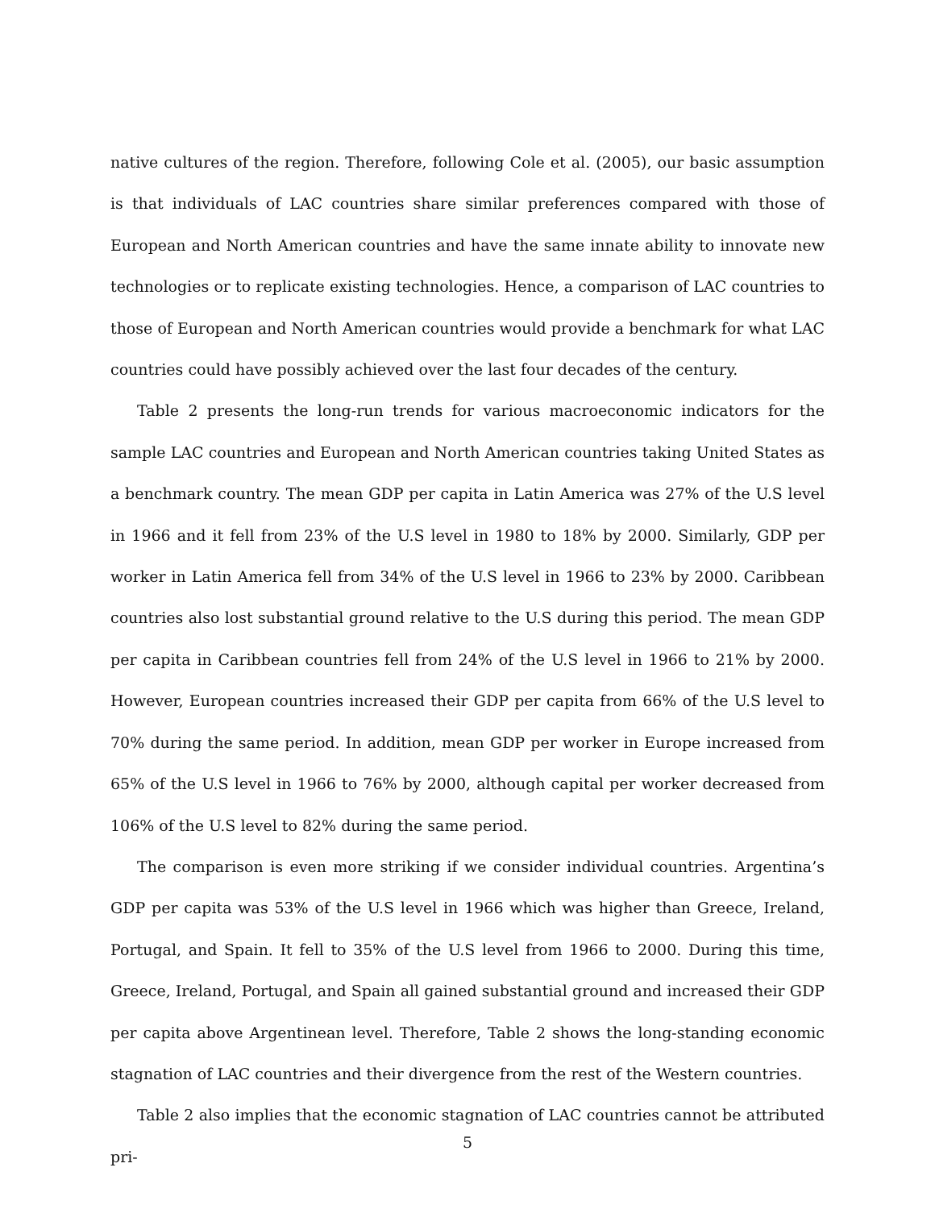native cultures of the region. Therefore, following Cole et al. (2005), our basic assumption is that individuals of LAC countries share similar preferences compared with those of European and North American countries and have the same innate ability to innovate new technologies or to replicate existing technologies. Hence, a comparison of LAC countries to those of European and North American countries would provide a benchmark for what LAC countries could have possibly achieved over the last four decades of the century.
Table 2 presents the long-run trends for various macroeconomic indicators for the sample LAC countries and European and North American countries taking United States as a benchmark country. The mean GDP per capita in Latin America was 27% of the U.S level in 1966 and it fell from 23% of the U.S level in 1980 to 18% by 2000. Similarly, GDP per worker in Latin America fell from 34% of the U.S level in 1966 to 23% by 2000. Caribbean countries also lost substantial ground relative to the U.S during this period. The mean GDP per capita in Caribbean countries fell from 24% of the U.S level in 1966 to 21% by 2000. However, European countries increased their GDP per capita from 66% of the U.S level to 70% during the same period. In addition, mean GDP per worker in Europe increased from 65% of the U.S level in 1966 to 76% by 2000, although capital per worker decreased from 106% of the U.S level to 82% during the same period.
The comparison is even more striking if we consider individual countries. Argentina’s GDP per capita was 53% of the U.S level in 1966 which was higher than Greece, Ireland, Portugal, and Spain. It fell to 35% of the U.S level from 1966 to 2000. During this time, Greece, Ireland, Portugal, and Spain all gained substantial ground and increased their GDP per capita above Argentinean level. Therefore, Table 2 shows the long-standing economic stagnation of LAC countries and their divergence from the rest of the Western countries.
Table 2 also implies that the economic stagnation of LAC countries cannot be attributed pri-
5